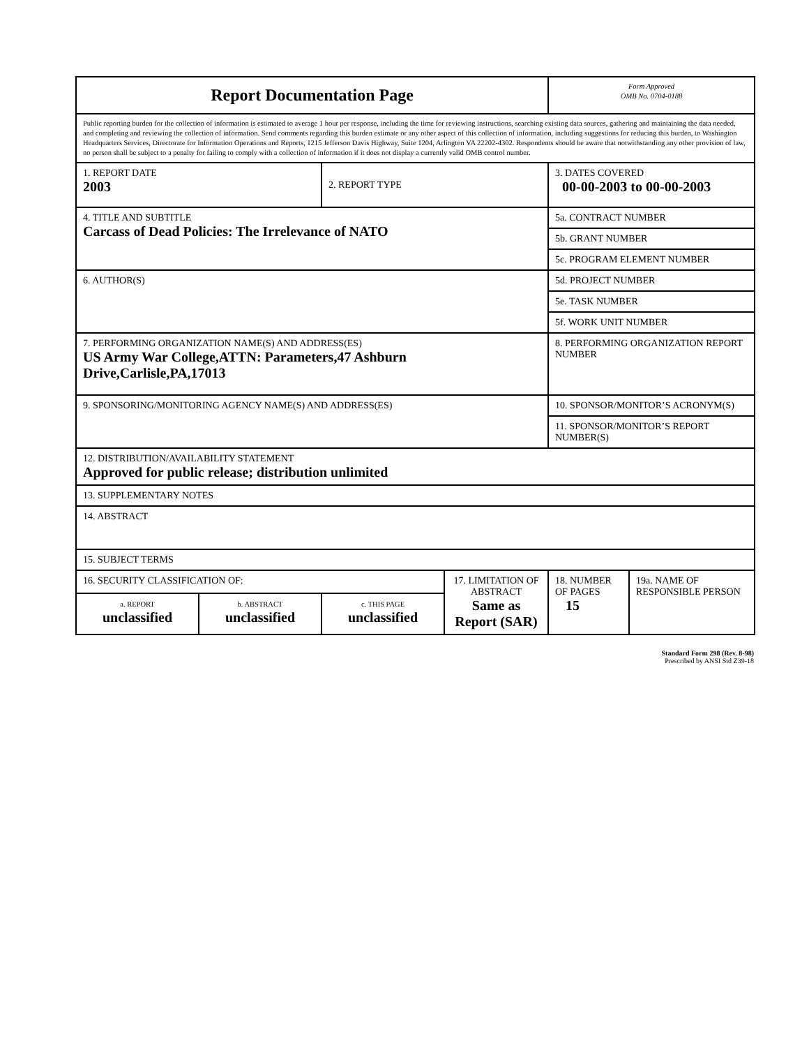| Report Documentation Page | | | | Form Approved OMB No. 0704-0188 | |
| Public reporting burden for the collection of information is estimated to average 1 hour per response, including the time for reviewing instructions, searching existing data sources, gathering and maintaining the data needed, and completing and reviewing the collection of information. Send comments regarding this burden estimate or any other aspect of this collection of information, including suggestions for reducing this burden, to Washington Headquarters Services, Directorate for Information Operations and Reports, 1215 Jefferson Davis Highway, Suite 1204, Arlington VA 22202-4302. Respondents should be aware that notwithstanding any other provision of law, no person shall be subject to a penalty for failing to comply with a collection of information if it does not display a currently valid OMB control number. | | | | | |
| 1. REPORT DATE 2003 | | 2. REPORT TYPE | | 3. DATES COVERED 00-00-2003 to 00-00-2003 | |
| 4. TITLE AND SUBTITLE Carcass of Dead Policies: The Irrelevance of NATO | | | | 5a. CONTRACT NUMBER | |
| | | | | 5b. GRANT NUMBER | |
| | | | | 5c. PROGRAM ELEMENT NUMBER | |
| 6. AUTHOR(S) | | | | 5d. PROJECT NUMBER | |
| | | | | 5e. TASK NUMBER | |
| | | | | 5f. WORK UNIT NUMBER | |
| 7. PERFORMING ORGANIZATION NAME(S) AND ADDRESS(ES) US Army War College,ATTN: Parameters,47 Ashburn Drive,Carlisle,PA,17013 | | | | 8. PERFORMING ORGANIZATION REPORT NUMBER | |
| 9. SPONSORING/MONITORING AGENCY NAME(S) AND ADDRESS(ES) | | | | 10. SPONSOR/MONITOR’S ACRONYM(S) | |
| | | | | 11. SPONSOR/MONITOR’S REPORT NUMBER(S) | |
| 12. DISTRIBUTION/AVAILABILITY STATEMENT Approved for public release; distribution unlimited | | | | | |
| 13. SUPPLEMENTARY NOTES | | | | | |
| 14. ABSTRACT | | | | | |
| 15. SUBJECT TERMS | | | | | |
| 16. SECURITY CLASSIFICATION OF: | | | 17. LIMITATION OF ABSTRACT Same as Report (SAR) | 18. NUMBER OF PAGES 15 | 19a. NAME OF RESPONSIBLE PERSON |
| a. REPORT unclassified | b. ABSTRACT unclassified | c. THIS PAGE unclassified | | | |
Standard Form 298 (Rev. 8-98)
Prescribed by ANSI Std Z39-18